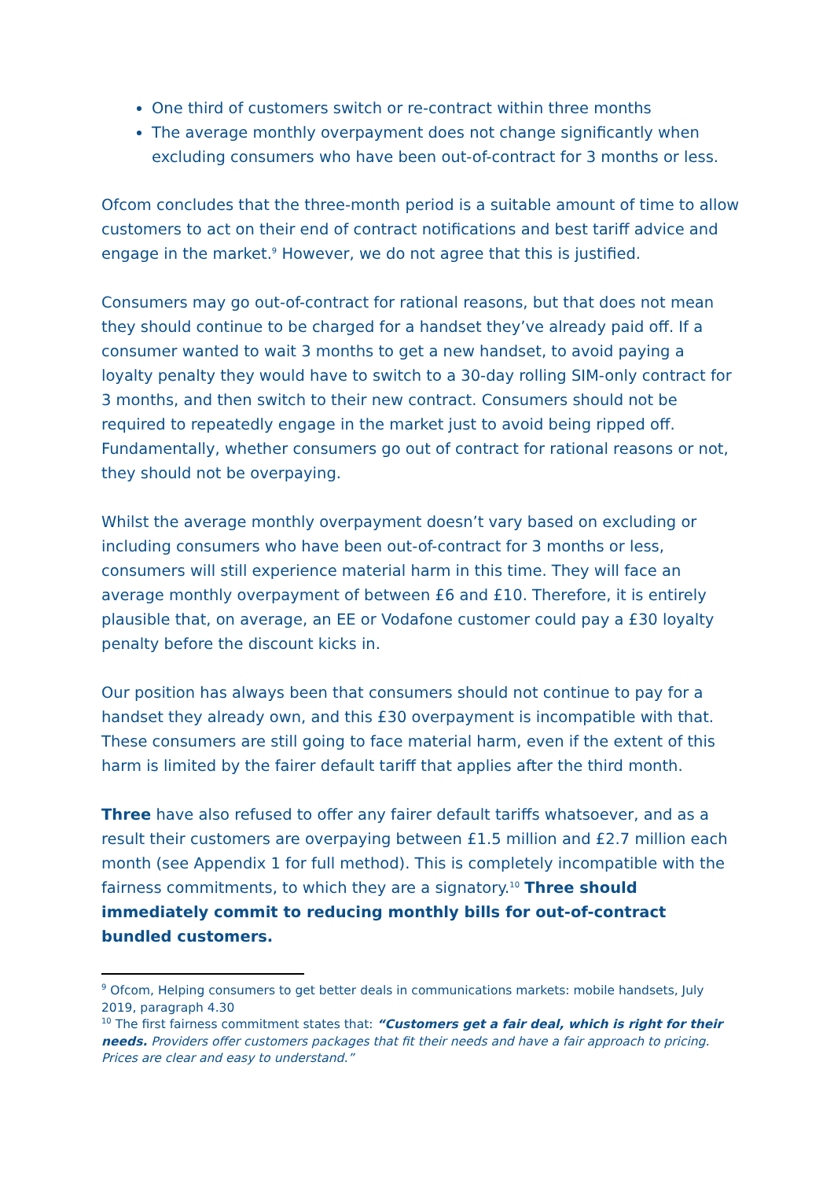One third of customers switch or re-contract within three months
The average monthly overpayment does not change significantly when excluding consumers who have been out-of-contract for 3 months or less.
Ofcom concludes that the three-month period is a suitable amount of time to allow customers to act on their end of contract notifications and best tariff advice and engage in the market.<sup>9</sup> However, we do not agree that this is justified.
Consumers may go out-of-contract for rational reasons, but that does not mean they should continue to be charged for a handset they’ve already paid off. If a consumer wanted to wait 3 months to get a new handset, to avoid paying a loyalty penalty they would have to switch to a 30-day rolling SIM-only contract for 3 months, and then switch to their new contract. Consumers should not be required to repeatedly engage in the market just to avoid being ripped off. Fundamentally, whether consumers go out of contract for rational reasons or not, they should not be overpaying.
Whilst the average monthly overpayment doesn’t vary based on excluding or including consumers who have been out-of-contract for 3 months or less, consumers will still experience material harm in this time. They will face an average monthly overpayment of between £6 and £10. Therefore, it is entirely plausible that, on average, an EE or Vodafone customer could pay a £30 loyalty penalty before the discount kicks in.
Our position has always been that consumers should not continue to pay for a handset they already own, and this £30 overpayment is incompatible with that. These consumers are still going to face material harm, even if the extent of this harm is limited by the fairer default tariff that applies after the third month.
Three have also refused to offer any fairer default tariffs whatsoever, and as a result their customers are overpaying between £1.5 million and £2.7 million each month (see Appendix 1 for full method). This is completely incompatible with the fairness commitments, to which they are a signatory.<sup>10</sup> Three should immediately commit to reducing monthly bills for out-of-contract bundled customers.
<sup>9</sup> Ofcom, Helping consumers to get better deals in communications markets: mobile handsets, July 2019, paragraph 4.30
<sup>10</sup> The first fairness commitment states that: “Customers get a fair deal, which is right for their needs. Providers offer customers packages that fit their needs and have a fair approach to pricing. Prices are clear and easy to understand.”